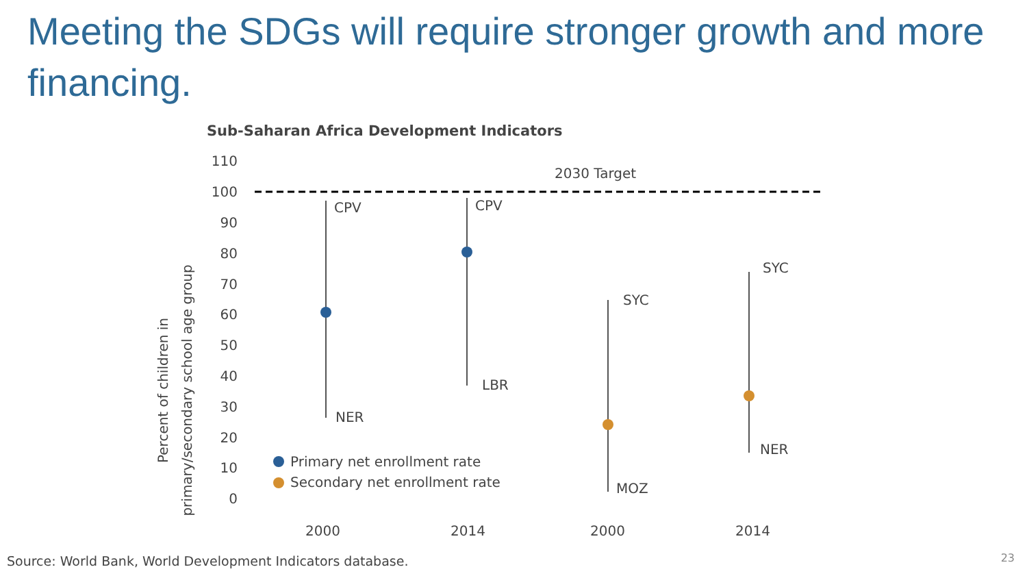Meeting the SDGs will require stronger growth and more financing.
Sub-Saharan Africa Development Indicators
110
100
90
80
70
60
50
40
30
20
10
0
Percent of children in
primary/secondary school age group
2030 Target
CPV
NER
CPV
LBR
SYC
MOZ
SYC
NER
2000
2014
2000
2014
Primary net enrollment rate
Secondary net enrollment rate
Source: World Bank, World Development Indicators database.
23